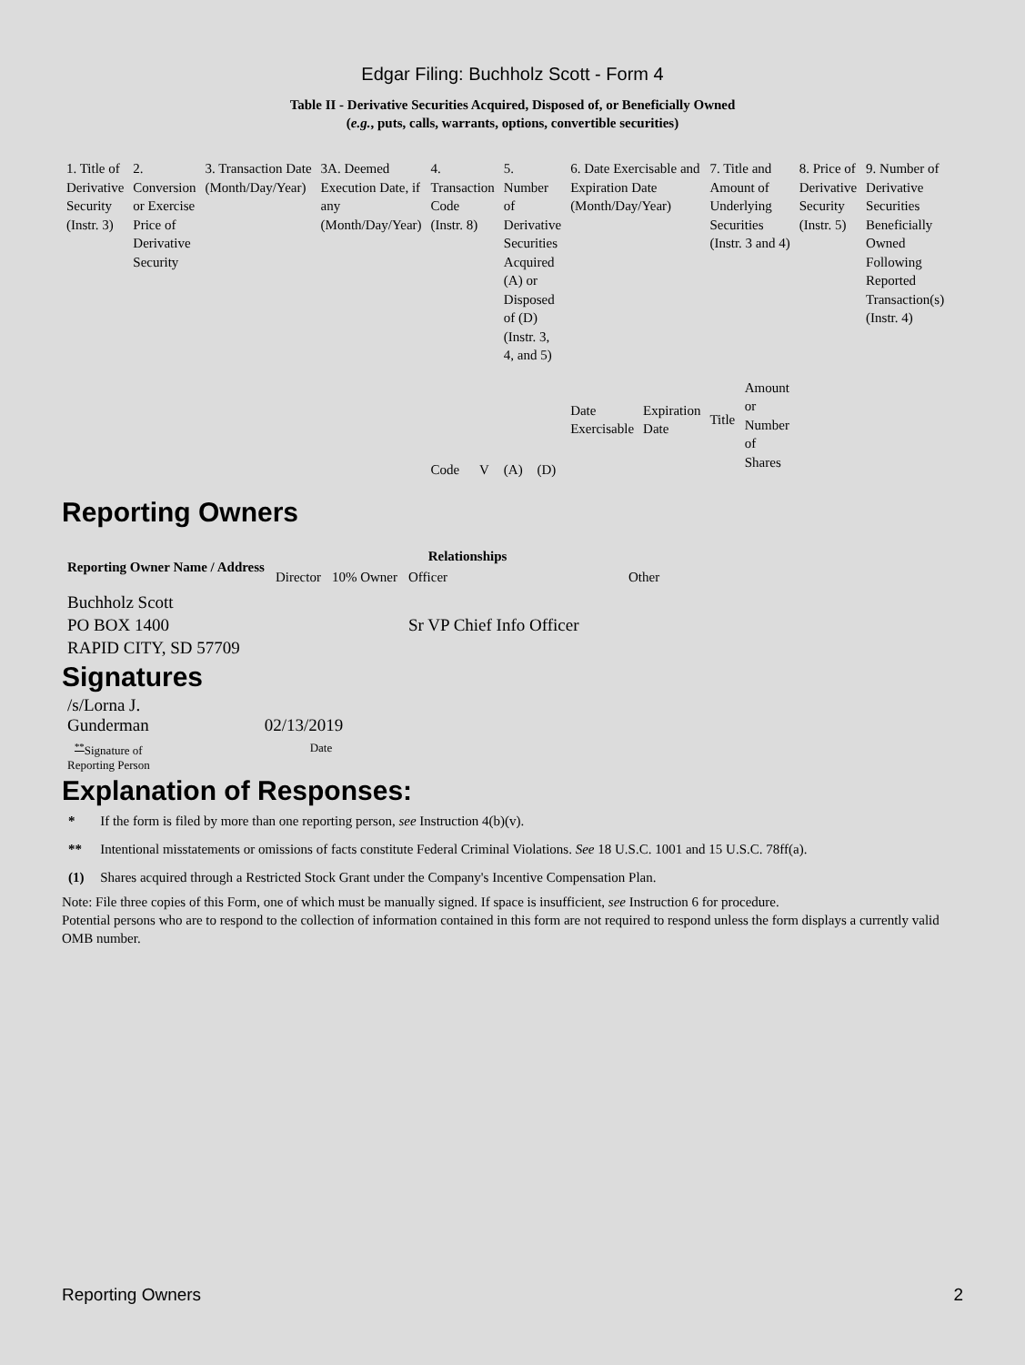Edgar Filing: Buchholz Scott - Form 4
Table II - Derivative Securities Acquired, Disposed of, or Beneficially Owned
(e.g., puts, calls, warrants, options, convertible securities)
| 1. Title of Derivative Security (Instr. 3) | 2. Conversion or Exercise Price of Derivative Security | 3. Transaction Date (Month/Day/Year) | 3A. Deemed Execution Date, if any (Month/Day/Year) | 4. Transaction Code (Instr. 8) | | 5. Number of Derivative Securities Acquired (A) or Disposed of (D) (Instr. 3, 4, and 5) | | 6. Date Exercisable and Expiration Date (Month/Day/Year) | | 7. Title and Amount of Underlying Securities (Instr. 3 and 4) | | 8. Price of Derivative Security (Instr. 5) | 9. Number of Derivative Securities Beneficially Owned Following Reported Transaction(s) (Instr. 4) |
| | | | | Code | V | (A) | (D) | Date Exercisable | Expiration Date | Title | Amount or Number of Shares | | |
Reporting Owners
| Reporting Owner Name / Address | Relationships | | | |
| --- | --- | --- | --- | --- |
| | Director | 10% Owner | Officer | Other |
| Buchholz Scott PO BOX 1400 RAPID CITY, SD 57709 | | | Sr VP Chief Info Officer | |
Signatures
| /s/Lorna J. Gunderman | 02/13/2019 |
| <sup>**</sup> Signature of Reporting Person | Date |
Explanation of Responses:
| * | If the form is filed by more than one reporting person, see Instruction 4(b)(v). |
| ** | Intentional misstatements or omissions of facts constitute Federal Criminal Violations. See 18 U.S.C. 1001 and 15 U.S.C. 78ff(a). |
| (1) | Shares acquired through a Restricted Stock Grant under the Company's Incentive Compensation Plan. |
Note: File three copies of this Form, one of which must be manually signed. If space is insufficient, see Instruction 6 for procedure.
Potential persons who are to respond to the collection of information contained in this form are not required to respond unless the form displays a currently valid OMB number.
Reporting Owners 2